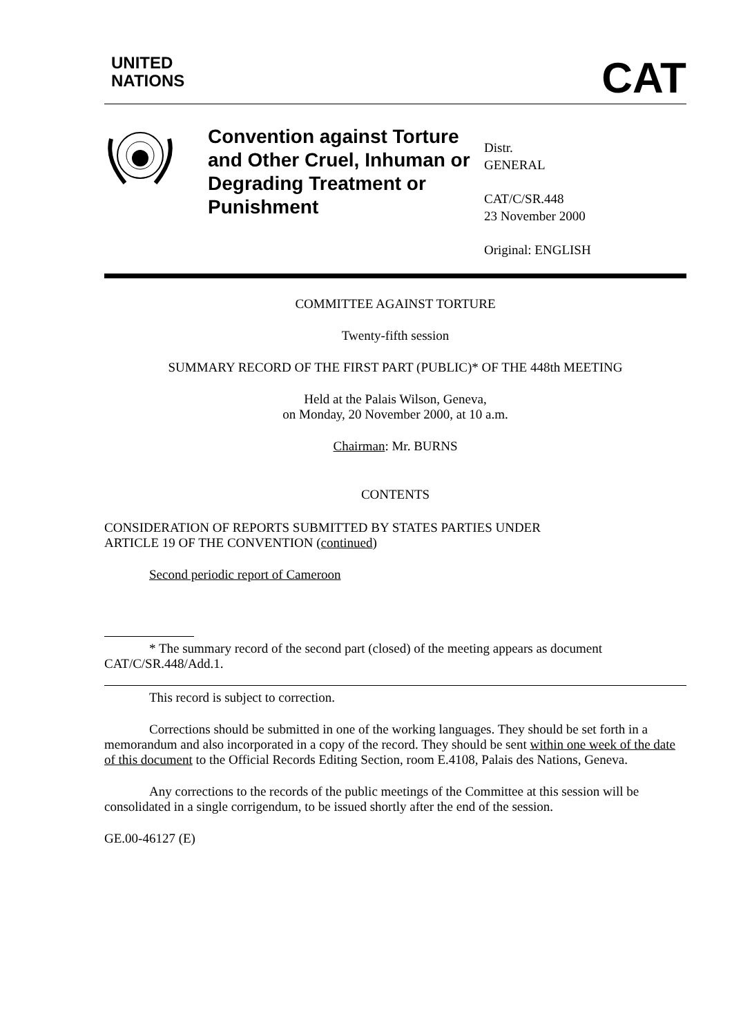UNITED
NATIONS
CAT
Convention against Torture and Other Cruel, Inhuman or Degrading Treatment or Punishment
Distr.
GENERAL
CAT/C/SR.448
23 November 2000
Original: ENGLISH
COMMITTEE AGAINST TORTURE
Twenty-fifth session
SUMMARY RECORD OF THE FIRST PART (PUBLIC)* OF THE 448th MEETING
Held at the Palais Wilson, Geneva,
on Monday, 20 November 2000, at 10 a.m.
Chairman: Mr. BURNS
CONTENTS
CONSIDERATION OF REPORTS SUBMITTED BY STATES PARTIES UNDER
ARTICLE 19 OF THE CONVENTION (continued)
Second periodic report of Cameroon
* The summary record of the second part (closed) of the meeting appears as document CAT/C/SR.448/Add.1.
This record is subject to correction.
Corrections should be submitted in one of the working languages. They should be set forth in a memorandum and also incorporated in a copy of the record. They should be sent within one week of the date of this document to the Official Records Editing Section, room E.4108, Palais des Nations, Geneva.
Any corrections to the records of the public meetings of the Committee at this session will be consolidated in a single corrigendum, to be issued shortly after the end of the session.
GE.00-46127 (E)